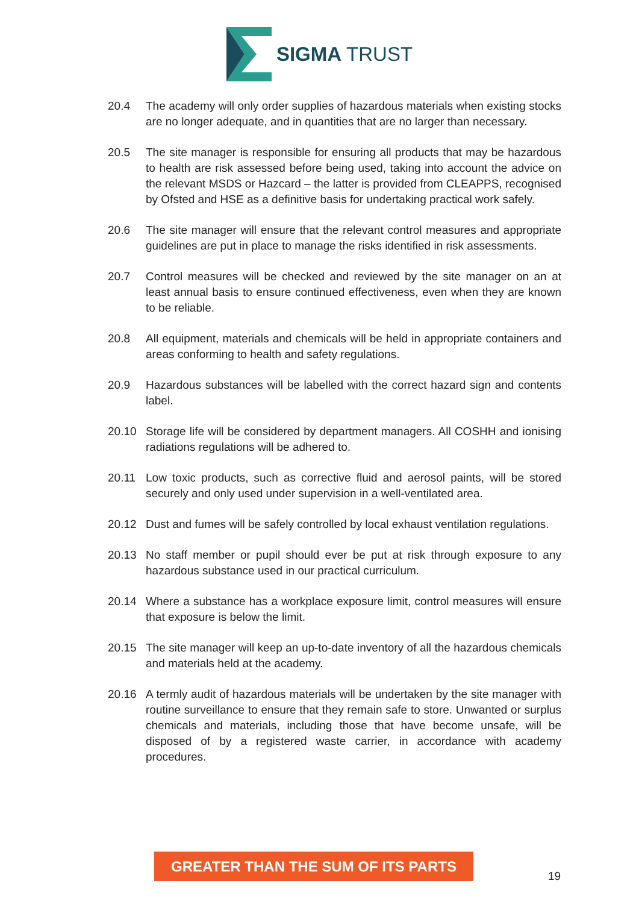SIGMA TRUST
20.4 The academy will only order supplies of hazardous materials when existing stocks are no longer adequate, and in quantities that are no larger than necessary.
20.5 The site manager is responsible for ensuring all products that may be hazardous to health are risk assessed before being used, taking into account the advice on the relevant MSDS or Hazcard – the latter is provided from CLEAPPS, recognised by Ofsted and HSE as a definitive basis for undertaking practical work safely.
20.6 The site manager will ensure that the relevant control measures and appropriate guidelines are put in place to manage the risks identified in risk assessments.
20.7 Control measures will be checked and reviewed by the site manager on an at least annual basis to ensure continued effectiveness, even when they are known to be reliable.
20.8 All equipment, materials and chemicals will be held in appropriate containers and areas conforming to health and safety regulations.
20.9 Hazardous substances will be labelled with the correct hazard sign and contents label.
20.10 Storage life will be considered by department managers. All COSHH and ionising radiations regulations will be adhered to.
20.11 Low toxic products, such as corrective fluid and aerosol paints, will be stored securely and only used under supervision in a well-ventilated area.
20.12 Dust and fumes will be safely controlled by local exhaust ventilation regulations.
20.13 No staff member or pupil should ever be put at risk through exposure to any hazardous substance used in our practical curriculum.
20.14 Where a substance has a workplace exposure limit, control measures will ensure that exposure is below the limit.
20.15 The site manager will keep an up-to-date inventory of all the hazardous chemicals and materials held at the academy.
20.16 A termly audit of hazardous materials will be undertaken by the site manager with routine surveillance to ensure that they remain safe to store. Unwanted or surplus chemicals and materials, including those that have become unsafe, will be disposed of by a registered waste carrier, in accordance with academy procedures.
GREATER THAN THE SUM OF ITS PARTS
19